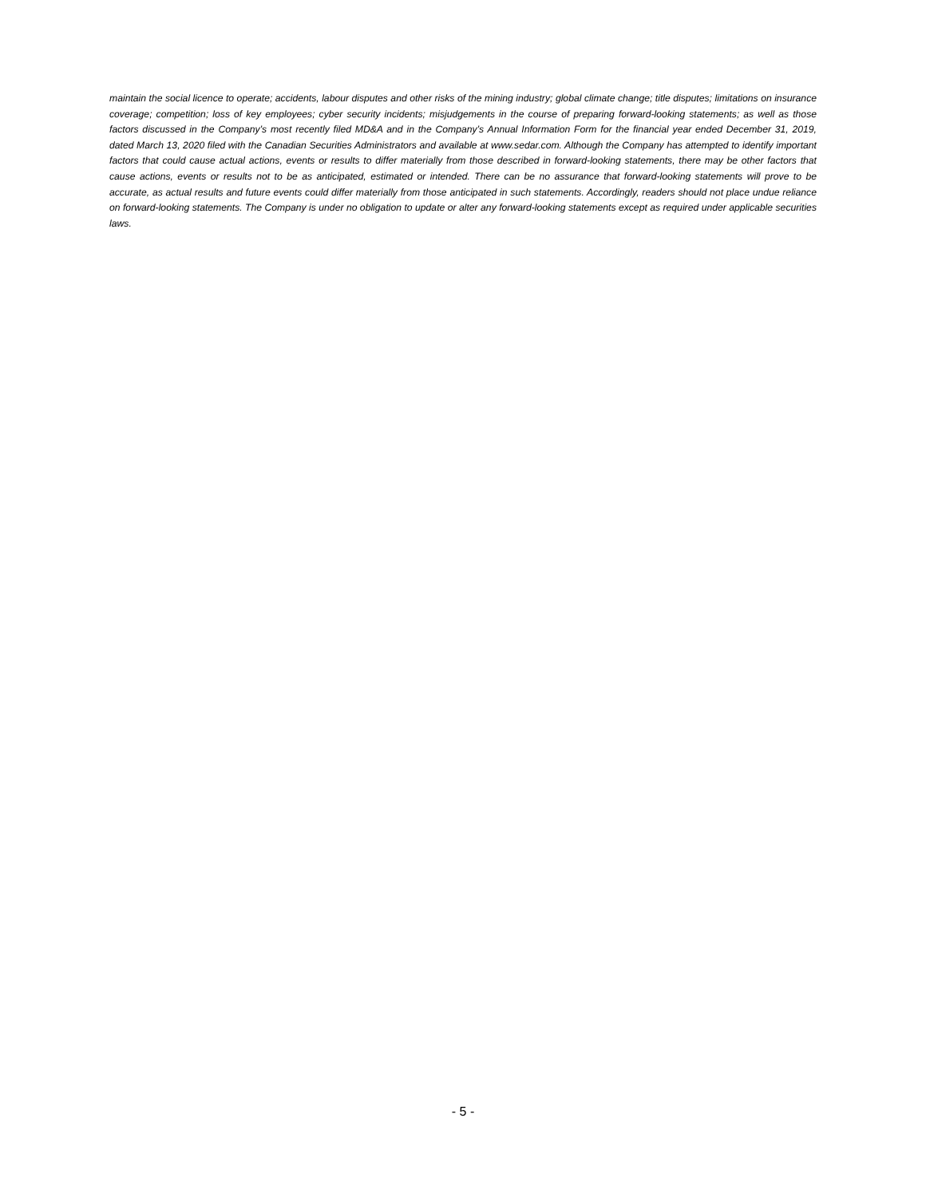maintain the social licence to operate; accidents, labour disputes and other risks of the mining industry; global climate change; title disputes; limitations on insurance coverage; competition; loss of key employees; cyber security incidents; misjudgements in the course of preparing forward-looking statements; as well as those factors discussed in the Company’s most recently filed MD&A and in the Company’s Annual Information Form for the financial year ended December 31, 2019, dated March 13, 2020 filed with the Canadian Securities Administrators and available at www.sedar.com. Although the Company has attempted to identify important factors that could cause actual actions, events or results to differ materially from those described in forward-looking statements, there may be other factors that cause actions, events or results not to be as anticipated, estimated or intended. There can be no assurance that forward-looking statements will prove to be accurate, as actual results and future events could differ materially from those anticipated in such statements. Accordingly, readers should not place undue reliance on forward-looking statements. The Company is under no obligation to update or alter any forward-looking statements except as required under applicable securities laws.
- 5 -